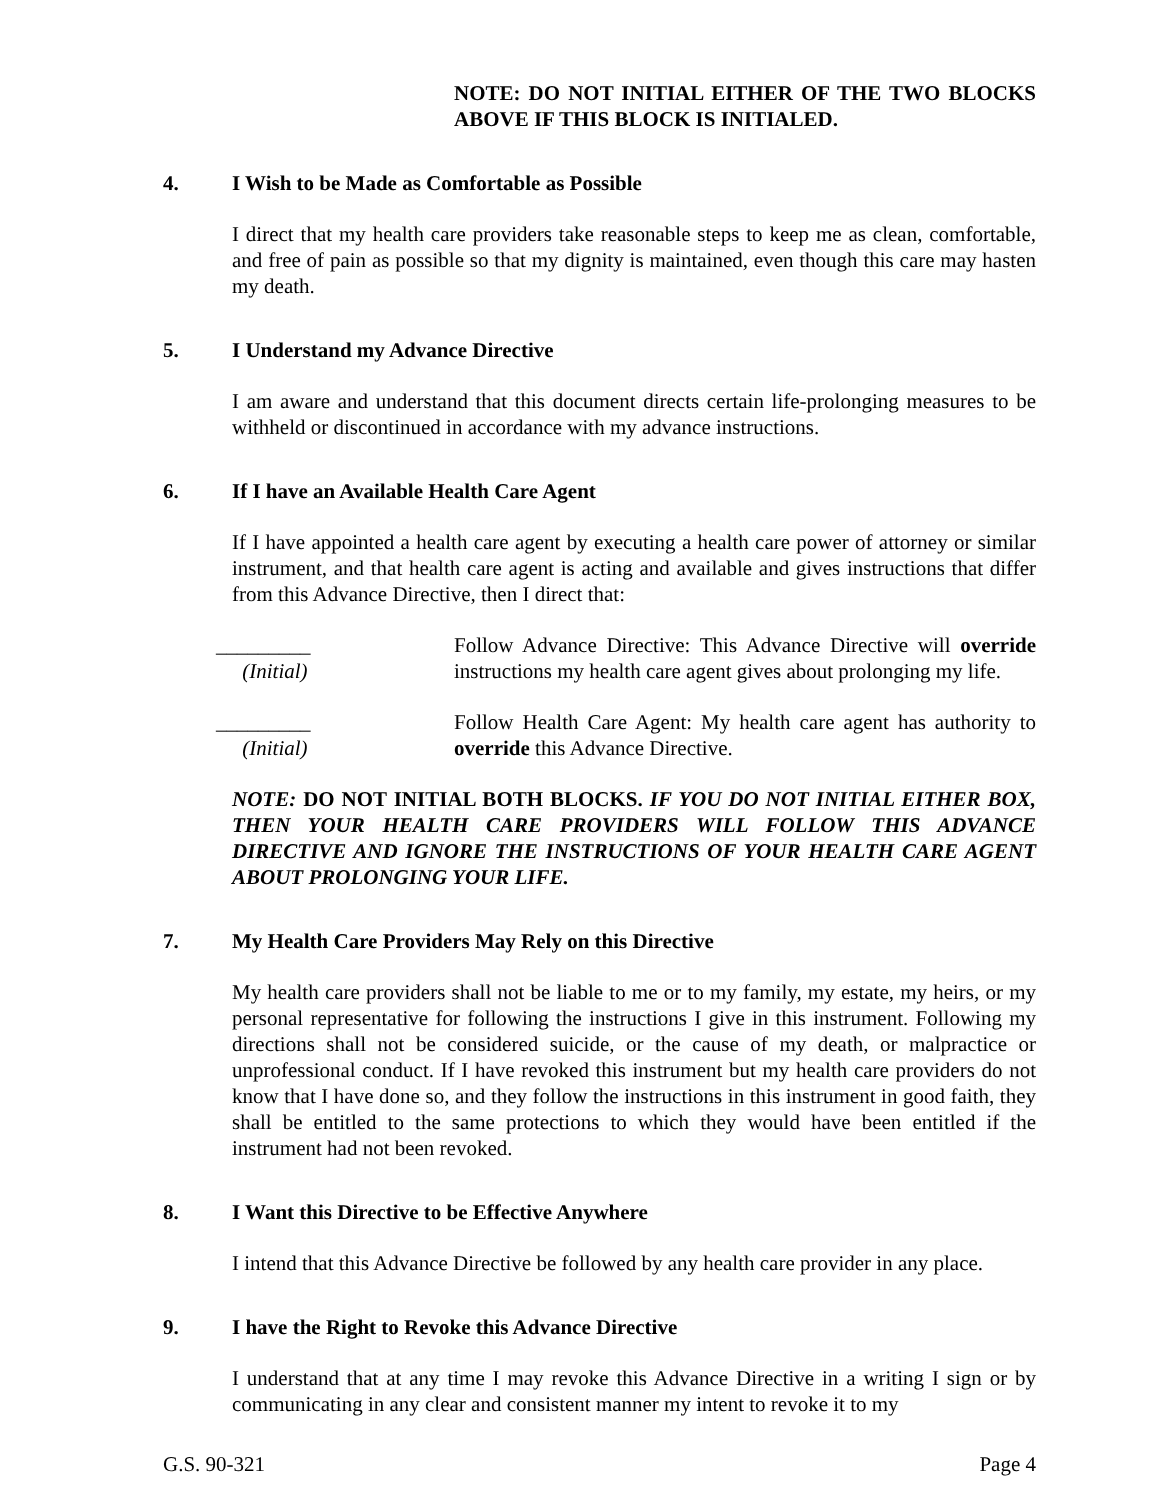NOTE: DO NOT INITIAL EITHER OF THE TWO BLOCKS ABOVE IF THIS BLOCK IS INITIALED.
4. I Wish to be Made as Comfortable as Possible
I direct that my health care providers take reasonable steps to keep me as clean, comfortable, and free of pain as possible so that my dignity is maintained, even though this care may hasten my death.
5. I Understand my Advance Directive
I am aware and understand that this document directs certain life-prolonging measures to be withheld or discontinued in accordance with my advance instructions.
6. If I have an Available Health Care Agent
If I have appointed a health care agent by executing a health care power of attorney or similar instrument, and that health care agent is acting and available and gives instructions that differ from this Advance Directive, then I direct that:
_________
(Initial)
Follow Advance Directive: This Advance Directive will override instructions my health care agent gives about prolonging my life.
_________
(Initial)
Follow Health Care Agent: My health care agent has authority to override this Advance Directive.
NOTE: DO NOT INITIAL BOTH BLOCKS. IF YOU DO NOT INITIAL EITHER BOX, THEN YOUR HEALTH CARE PROVIDERS WILL FOLLOW THIS ADVANCE DIRECTIVE AND IGNORE THE INSTRUCTIONS OF YOUR HEALTH CARE AGENT ABOUT PROLONGING YOUR LIFE.
7. My Health Care Providers May Rely on this Directive
My health care providers shall not be liable to me or to my family, my estate, my heirs, or my personal representative for following the instructions I give in this instrument. Following my directions shall not be considered suicide, or the cause of my death, or malpractice or unprofessional conduct. If I have revoked this instrument but my health care providers do not know that I have done so, and they follow the instructions in this instrument in good faith, they shall be entitled to the same protections to which they would have been entitled if the instrument had not been revoked.
8. I Want this Directive to be Effective Anywhere
I intend that this Advance Directive be followed by any health care provider in any place.
9. I have the Right to Revoke this Advance Directive
I understand that at any time I may revoke this Advance Directive in a writing I sign or by communicating in any clear and consistent manner my intent to revoke it to my
G.S. 90-321 Page 4